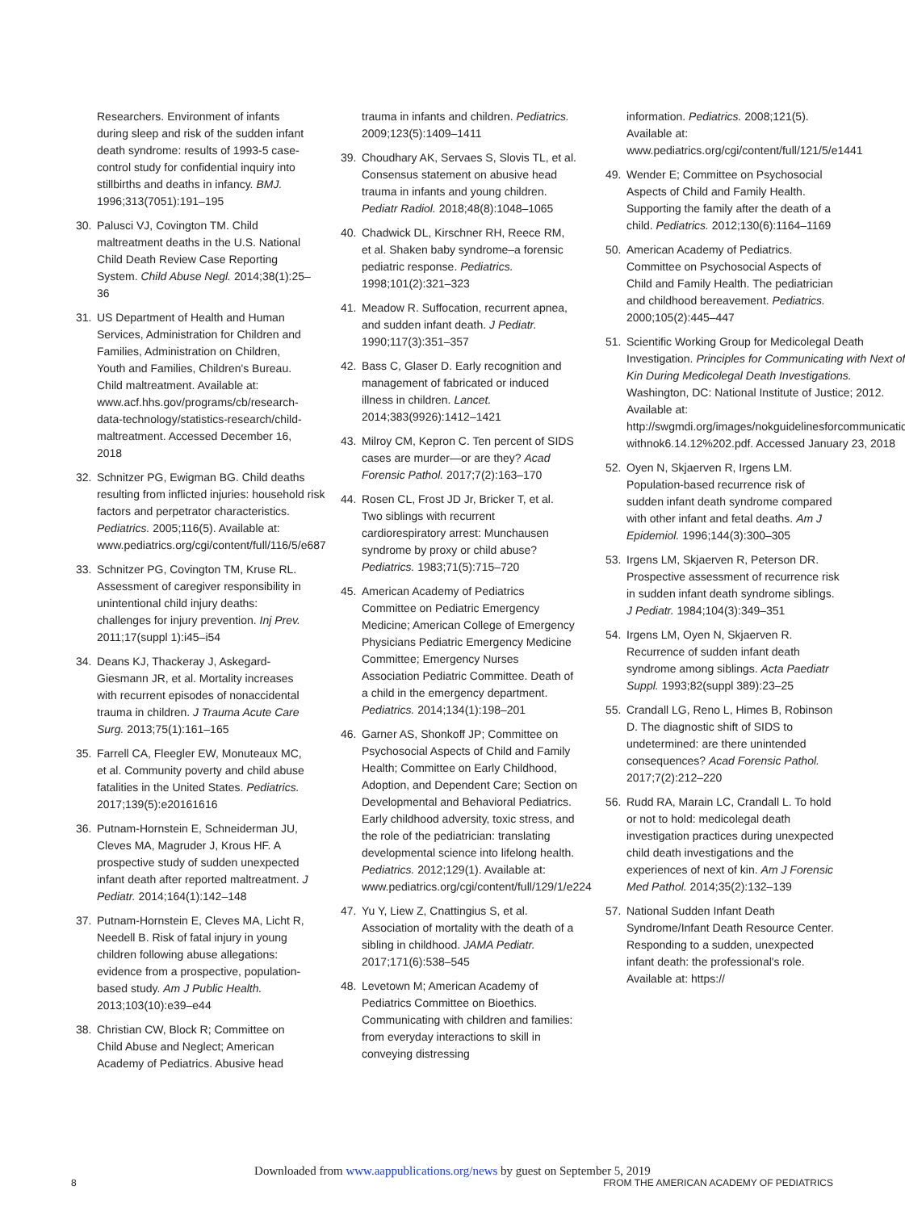Researchers. Environment of infants during sleep and risk of the sudden infant death syndrome: results of 1993-5 case-control study for confidential inquiry into stillbirths and deaths in infancy. BMJ. 1996;313(7051):191–195
30. Palusci VJ, Covington TM. Child maltreatment deaths in the U.S. National Child Death Review Case Reporting System. Child Abuse Negl. 2014;38(1):25–36
31. US Department of Health and Human Services, Administration for Children and Families, Administration on Children, Youth and Families, Children's Bureau. Child maltreatment. Available at: www.acf.hhs.gov/programs/cb/research-data-technology/statistics-research/child-maltreatment. Accessed December 16, 2018
32. Schnitzer PG, Ewigman BG. Child deaths resulting from inflicted injuries: household risk factors and perpetrator characteristics. Pediatrics. 2005;116(5). Available at: www.pediatrics.org/cgi/content/full/116/5/e687
33. Schnitzer PG, Covington TM, Kruse RL. Assessment of caregiver responsibility in unintentional child injury deaths: challenges for injury prevention. Inj Prev. 2011;17(suppl 1):i45–i54
34. Deans KJ, Thackeray J, Askegard-Giesmann JR, et al. Mortality increases with recurrent episodes of nonaccidental trauma in children. J Trauma Acute Care Surg. 2013;75(1):161–165
35. Farrell CA, Fleegler EW, Monuteaux MC, et al. Community poverty and child abuse fatalities in the United States. Pediatrics. 2017;139(5):e20161616
36. Putnam-Hornstein E, Schneiderman JU, Cleves MA, Magruder J, Krous HF. A prospective study of sudden unexpected infant death after reported maltreatment. J Pediatr. 2014;164(1):142–148
37. Putnam-Hornstein E, Cleves MA, Licht R, Needell B. Risk of fatal injury in young children following abuse allegations: evidence from a prospective, population-based study. Am J Public Health. 2013;103(10):e39–e44
38. Christian CW, Block R; Committee on Child Abuse and Neglect; American Academy of Pediatrics. Abusive head
trauma in infants and children. Pediatrics. 2009;123(5):1409–1411
39. Choudhary AK, Servaes S, Slovis TL, et al. Consensus statement on abusive head trauma in infants and young children. Pediatr Radiol. 2018;48(8):1048–1065
40. Chadwick DL, Kirschner RH, Reece RM, et al. Shaken baby syndrome–a forensic pediatric response. Pediatrics. 1998;101(2):321–323
41. Meadow R. Suffocation, recurrent apnea, and sudden infant death. J Pediatr. 1990;117(3):351–357
42. Bass C, Glaser D. Early recognition and management of fabricated or induced illness in children. Lancet. 2014;383(9926):1412–1421
43. Milroy CM, Kepron C. Ten percent of SIDS cases are murder—or are they? Acad Forensic Pathol. 2017;7(2):163–170
44. Rosen CL, Frost JD Jr, Bricker T, et al. Two siblings with recurrent cardiorespiratory arrest: Munchausen syndrome by proxy or child abuse? Pediatrics. 1983;71(5):715–720
45. American Academy of Pediatrics Committee on Pediatric Emergency Medicine; American College of Emergency Physicians Pediatric Emergency Medicine Committee; Emergency Nurses Association Pediatric Committee. Death of a child in the emergency department. Pediatrics. 2014;134(1):198–201
46. Garner AS, Shonkoff JP; Committee on Psychosocial Aspects of Child and Family Health; Committee on Early Childhood, Adoption, and Dependent Care; Section on Developmental and Behavioral Pediatrics. Early childhood adversity, toxic stress, and the role of the pediatrician: translating developmental science into lifelong health. Pediatrics. 2012;129(1). Available at: www.pediatrics.org/cgi/content/full/129/1/e224
47. Yu Y, Liew Z, Cnattingius S, et al. Association of mortality with the death of a sibling in childhood. JAMA Pediatr. 2017;171(6):538–545
48. Levetown M; American Academy of Pediatrics Committee on Bioethics. Communicating with children and families: from everyday interactions to skill in conveying distressing
information. Pediatrics. 2008;121(5). Available at: www.pediatrics.org/cgi/content/full/121/5/e1441
49. Wender E; Committee on Psychosocial Aspects of Child and Family Health. Supporting the family after the death of a child. Pediatrics. 2012;130(6):1164–1169
50. American Academy of Pediatrics. Committee on Psychosocial Aspects of Child and Family Health. The pediatrician and childhood bereavement. Pediatrics. 2000;105(2):445–447
51. Scientific Working Group for Medicolegal Death Investigation. Principles for Communicating with Next of Kin During Medicolegal Death Investigations. Washington, DC: National Institute of Justice; 2012. Available at: http://swgmdi.org/images/nokguidelinesforcommunication withnok6.14.12%202.pdf. Accessed January 23, 2018
52. Oyen N, Skjaerven R, Irgens LM. Population-based recurrence risk of sudden infant death syndrome compared with other infant and fetal deaths. Am J Epidemiol. 1996;144(3):300–305
53. Irgens LM, Skjaerven R, Peterson DR. Prospective assessment of recurrence risk in sudden infant death syndrome siblings. J Pediatr. 1984;104(3):349–351
54. Irgens LM, Oyen N, Skjaerven R. Recurrence of sudden infant death syndrome among siblings. Acta Paediatr Suppl. 1993;82(suppl 389):23–25
55. Crandall LG, Reno L, Himes B, Robinson D. The diagnostic shift of SIDS to undetermined: are there unintended consequences? Acad Forensic Pathol. 2017;7(2):212–220
56. Rudd RA, Marain LC, Crandall L. To hold or not to hold: medicolegal death investigation practices during unexpected child death investigations and the experiences of next of kin. Am J Forensic Med Pathol. 2014;35(2):132–139
57. National Sudden Infant Death Syndrome/Infant Death Resource Center. Responding to a sudden, unexpected infant death: the professional's role. Available at: https://
Downloaded from www.aappublications.org/news by guest on September 5, 2019
8
FROM THE AMERICAN ACADEMY OF PEDIATRICS